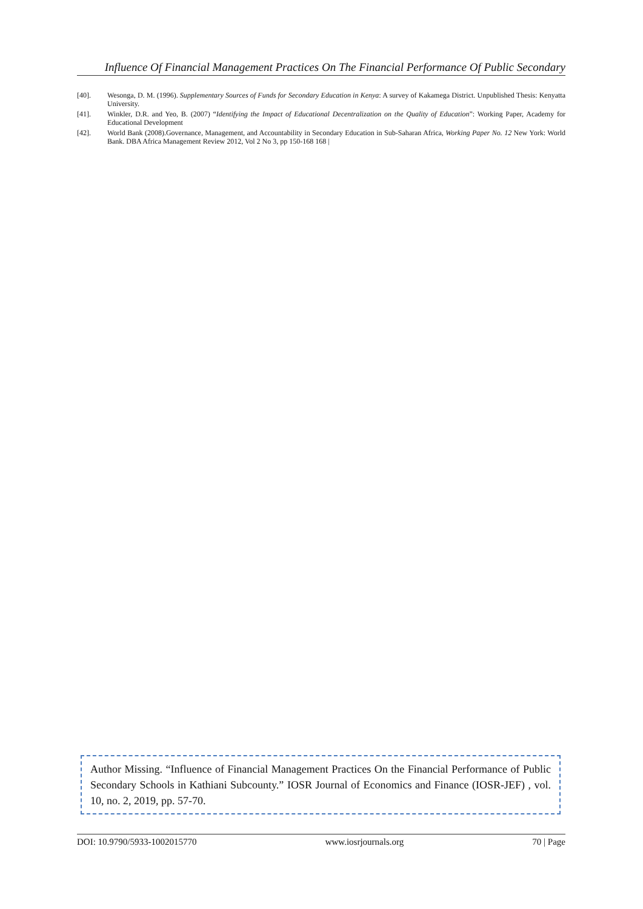Influence Of Financial Management Practices On The Financial Performance Of Public Secondary
[40]. Wesonga, D. M. (1996). Supplementary Sources of Funds for Secondary Education in Kenya: A survey of Kakamega District. Unpublished Thesis: Kenyatta University.
[41]. Winkler, D.R. and Yeo, B. (2007) “Identifying the Impact of Educational Decentralization on the Quality of Education”: Working Paper, Academy for Educational Development
[42]. World Bank (2008).Governance, Management, and Accountability in Secondary Education in Sub-Saharan Africa, Working Paper No. 12 New York: World Bank. DBA Africa Management Review 2012, Vol 2 No 3, pp 150-168 168 |
Author Missing. “Influence of Financial Management Practices On the Financial Performance of Public Secondary Schools in Kathiani Subcounty.” IOSR Journal of Economics and Finance (IOSR-JEF) , vol. 10, no. 2, 2019, pp. 57-70.
DOI: 10.9790/5933-1002015770 www.iosrjournals.org 70 | Page